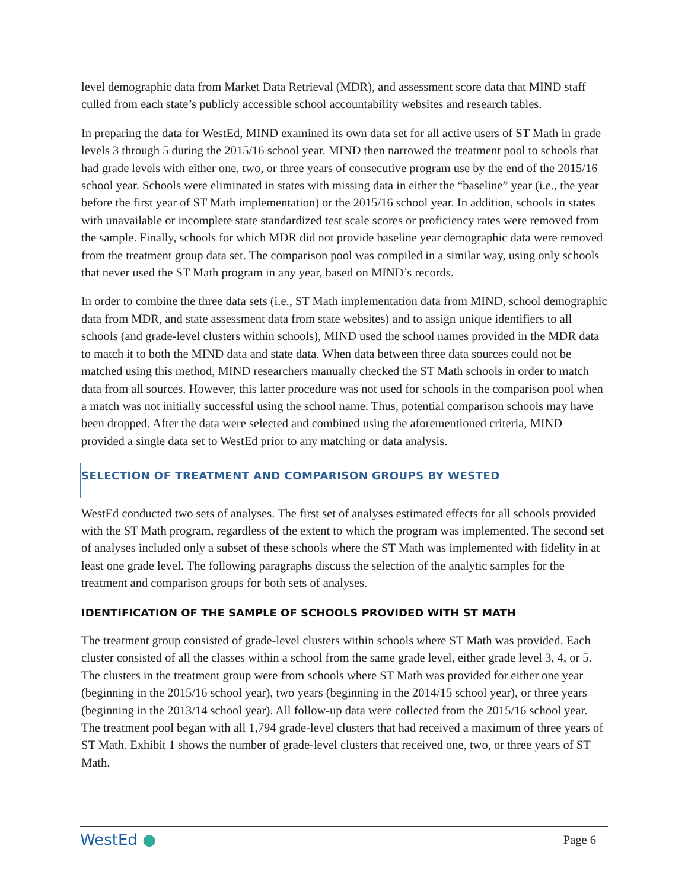level demographic data from Market Data Retrieval (MDR), and assessment score data that MIND staff culled from each state’s publicly accessible school accountability websites and research tables.
In preparing the data for WestEd, MIND examined its own data set for all active users of ST Math in grade levels 3 through 5 during the 2015/16 school year. MIND then narrowed the treatment pool to schools that had grade levels with either one, two, or three years of consecutive program use by the end of the 2015/16 school year. Schools were eliminated in states with missing data in either the “baseline” year (i.e., the year before the first year of ST Math implementation) or the 2015/16 school year. In addition, schools in states with unavailable or incomplete state standardized test scale scores or proficiency rates were removed from the sample. Finally, schools for which MDR did not provide baseline year demographic data were removed from the treatment group data set. The comparison pool was compiled in a similar way, using only schools that never used the ST Math program in any year, based on MIND’s records.
In order to combine the three data sets (i.e., ST Math implementation data from MIND, school demographic data from MDR, and state assessment data from state websites) and to assign unique identifiers to all schools (and grade-level clusters within schools), MIND used the school names provided in the MDR data to match it to both the MIND data and state data. When data between three data sources could not be matched using this method, MIND researchers manually checked the ST Math schools in order to match data from all sources. However, this latter procedure was not used for schools in the comparison pool when a match was not initially successful using the school name. Thus, potential comparison schools may have been dropped. After the data were selected and combined using the aforementioned criteria, MIND provided a single data set to WestEd prior to any matching or data analysis.
SELECTION OF TREATMENT AND COMPARISON GROUPS BY WESTED
WestEd conducted two sets of analyses. The first set of analyses estimated effects for all schools provided with the ST Math program, regardless of the extent to which the program was implemented. The second set of analyses included only a subset of these schools where the ST Math was implemented with fidelity in at least one grade level. The following paragraphs discuss the selection of the analytic samples for the treatment and comparison groups for both sets of analyses.
IDENTIFICATION OF THE SAMPLE OF SCHOOLS PROVIDED WITH ST MATH
The treatment group consisted of grade-level clusters within schools where ST Math was provided. Each cluster consisted of all the classes within a school from the same grade level, either grade level 3, 4, or 5. The clusters in the treatment group were from schools where ST Math was provided for either one year (beginning in the 2015/16 school year), two years (beginning in the 2014/15 school year), or three years (beginning in the 2013/14 school year). All follow-up data were collected from the 2015/16 school year. The treatment pool began with all 1,794 grade-level clusters that had received a maximum of three years of ST Math. Exhibit 1 shows the number of grade-level clusters that received one, two, or three years of ST Math.
WestEd ● Page 6